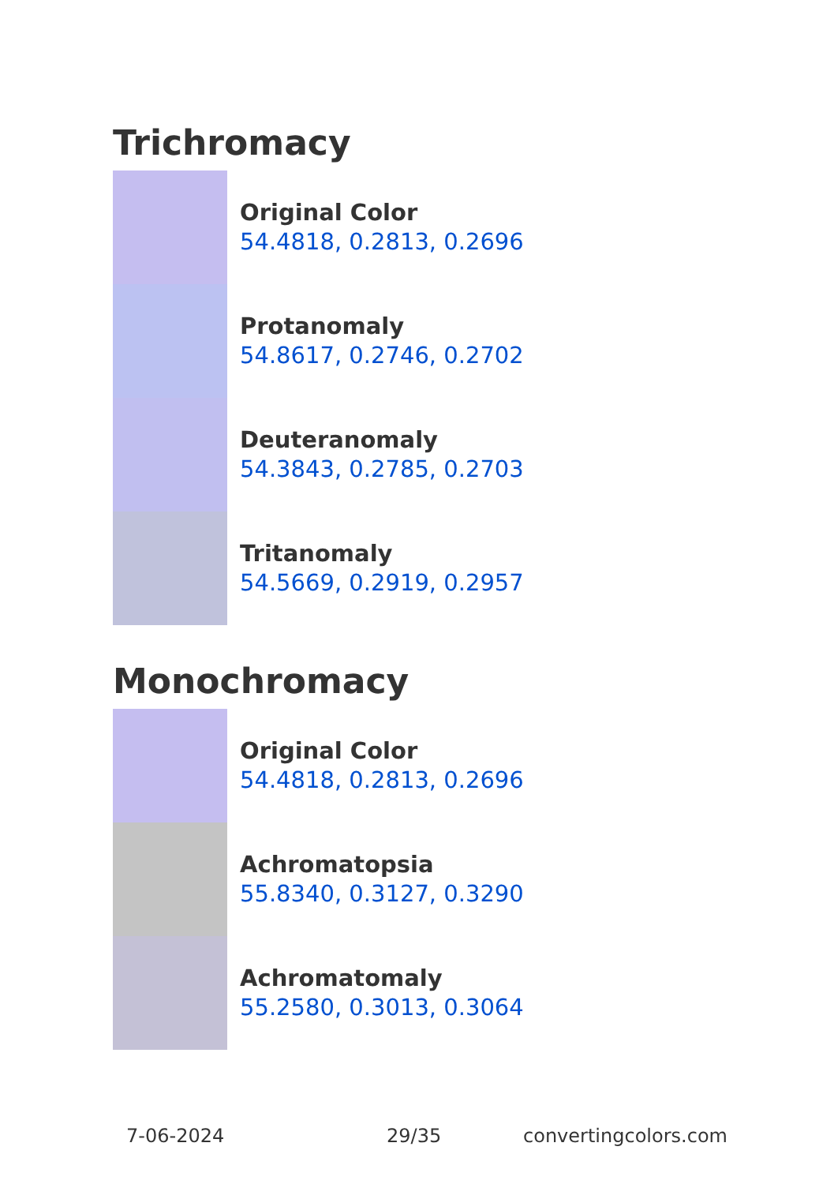Trichromacy
Original Color
54.4818, 0.2813, 0.2696
Protanomaly
54.8617, 0.2746, 0.2702
Deuteranomaly
54.3843, 0.2785, 0.2703
Tritanomaly
54.5669, 0.2919, 0.2957
Monochromacy
Original Color
54.4818, 0.2813, 0.2696
Achromatopsia
55.8340, 0.3127, 0.3290
Achromatomaly
55.2580, 0.3013, 0.3064
7-06-2024 29/35 convertingcolors.com